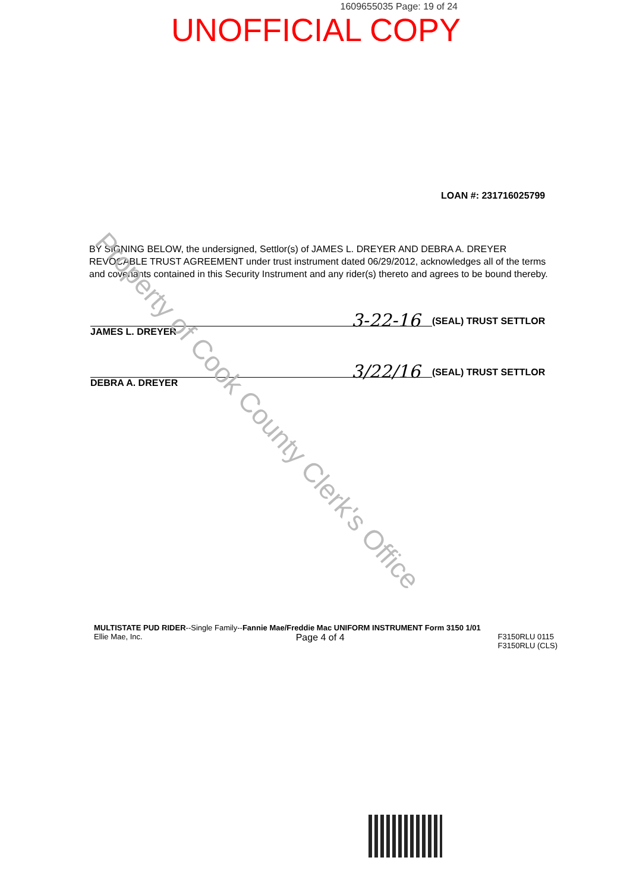1609655035 Page: 19 of 24
UNOFFICIAL COPY
LOAN #: 231716025799
BY SIGNING BELOW, the undersigned, Settlor(s) of JAMES L. DREYER AND DEBRA A. DREYER REVOCABLE TRUST AGREEMENT under trust instrument dated 06/29/2012, acknowledges all of the terms and covenants contained in this Security Instrument and any rider(s) thereto and agrees to be bound thereby.
3-22-16
(SEAL) TRUST SETTLOR
JAMES L. DREYER
3/22/16
(SEAL) TRUST SETTLOR
DEBRA A. DREYER
MULTISTATE PUD RIDER--Single Family--Fannie Mae/Freddie Mac UNIFORM INSTRUMENT Form 3150 1/01
Ellie Mae, Inc. Page 4 of 4 F3150RLU 0115
F3150RLU (CLS)
Property of Cook County Clerk's Office